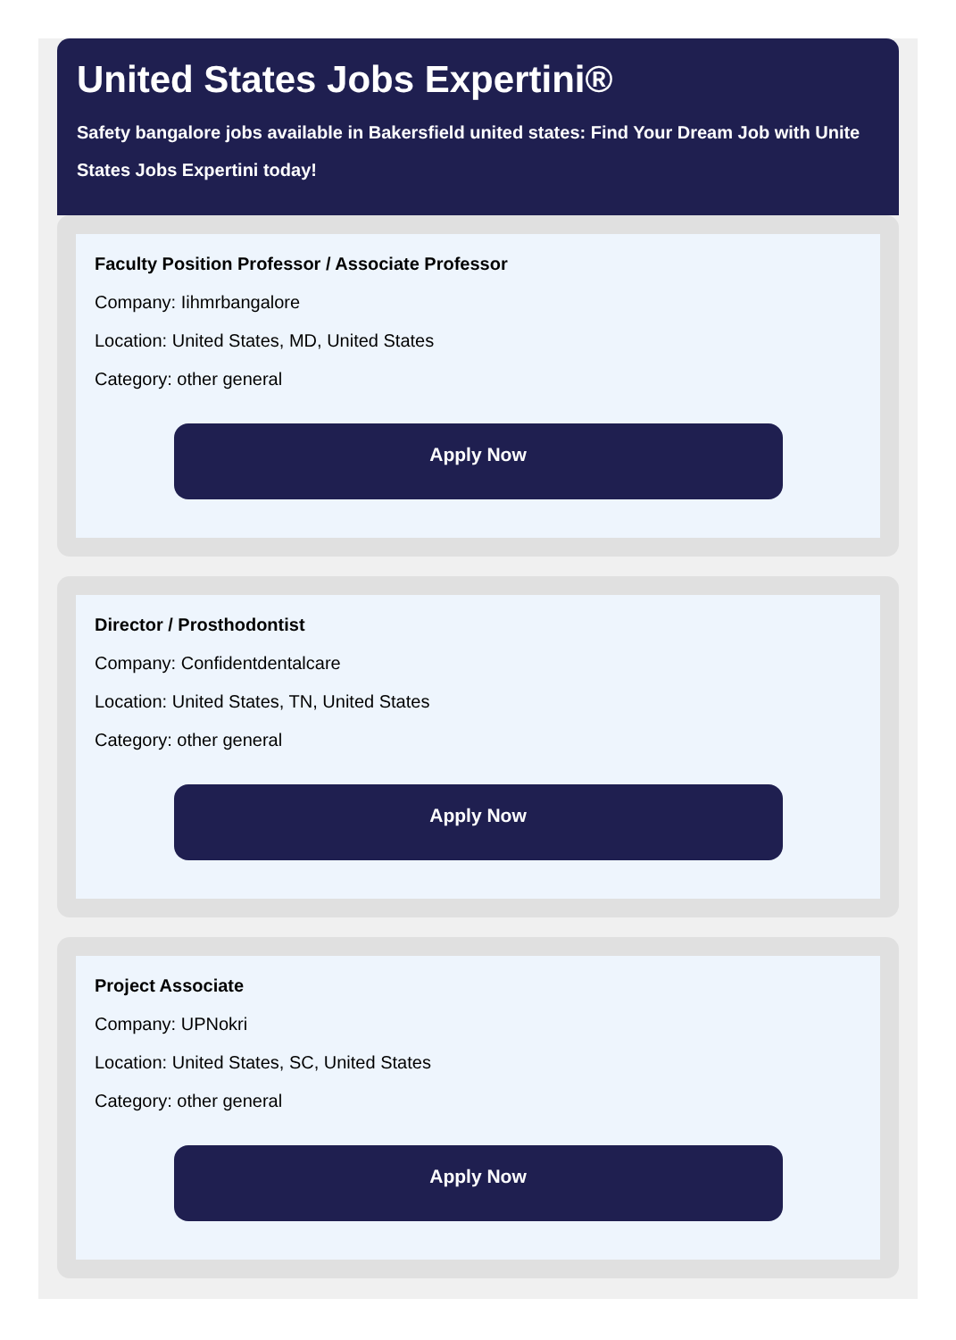United States Jobs Expertini®
Safety bangalore jobs available in Bakersfield united states: Find Your Dream Job with Unite
States Jobs Expertini today!
Faculty Position Professor / Associate Professor
Company: Iihmrbangalore
Location: United States, MD, United States
Category: other general
Apply Now
Director / Prosthodontist
Company: Confidentdentalcare
Location: United States, TN, United States
Category: other general
Apply Now
Project Associate
Company: UPNokri
Location: United States, SC, United States
Category: other general
Apply Now